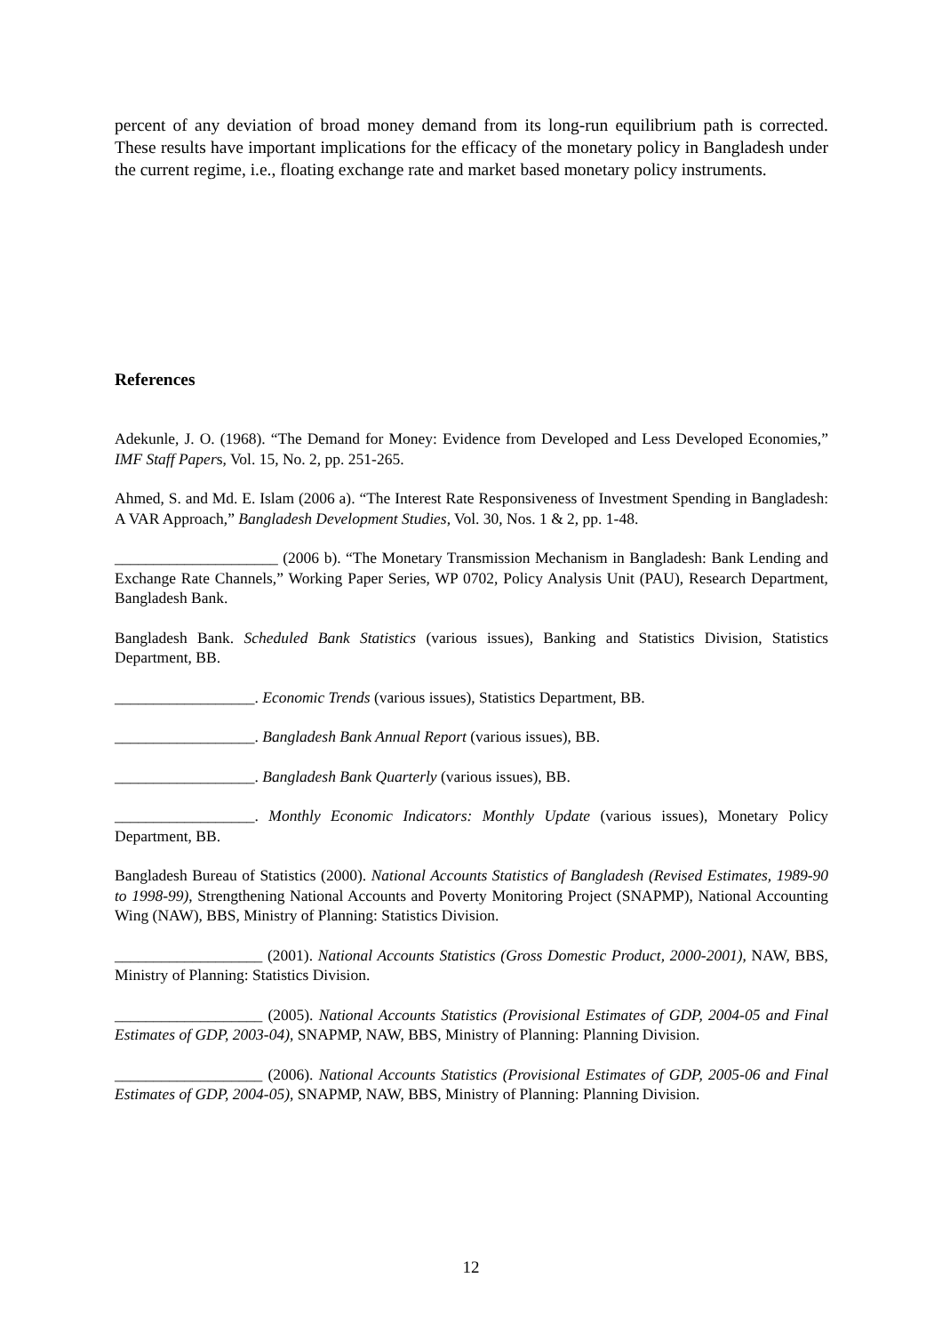percent of any deviation of broad money demand from its long-run equilibrium path is corrected. These results have important implications for the efficacy of the monetary policy in Bangladesh under the current regime, i.e., floating exchange rate and market based monetary policy instruments.
References
Adekunle, J. O. (1968). “The Demand for Money: Evidence from Developed and Less Developed Economies,” IMF Staff Papers, Vol. 15, No. 2, pp. 251-265.
Ahmed, S. and Md. E. Islam (2006 a). “The Interest Rate Responsiveness of Investment Spending in Bangladesh: A VAR Approach,” Bangladesh Development Studies, Vol. 30, Nos. 1 & 2, pp. 1-48.
_____________________ (2006 b). “The Monetary Transmission Mechanism in Bangladesh: Bank Lending and Exchange Rate Channels,” Working Paper Series, WP 0702, Policy Analysis Unit (PAU), Research Department, Bangladesh Bank.
Bangladesh Bank. Scheduled Bank Statistics (various issues), Banking and Statistics Division, Statistics Department, BB.
__________________. Economic Trends (various issues), Statistics Department, BB.
__________________. Bangladesh Bank Annual Report (various issues), BB.
__________________. Bangladesh Bank Quarterly (various issues), BB.
__________________. Monthly Economic Indicators: Monthly Update (various issues), Monetary Policy Department, BB.
Bangladesh Bureau of Statistics (2000). National Accounts Statistics of Bangladesh (Revised Estimates, 1989-90 to 1998-99), Strengthening National Accounts and Poverty Monitoring Project (SNAPMP), National Accounting Wing (NAW), BBS, Ministry of Planning: Statistics Division.
___________________ (2001). National Accounts Statistics (Gross Domestic Product, 2000-2001), NAW, BBS, Ministry of Planning: Statistics Division.
___________________ (2005). National Accounts Statistics (Provisional Estimates of GDP, 2004-05 and Final Estimates of GDP, 2003-04), SNAPMP, NAW, BBS, Ministry of Planning: Planning Division.
___________________ (2006). National Accounts Statistics (Provisional Estimates of GDP, 2005-06 and Final Estimates of GDP, 2004-05), SNAPMP, NAW, BBS, Ministry of Planning: Planning Division.
12